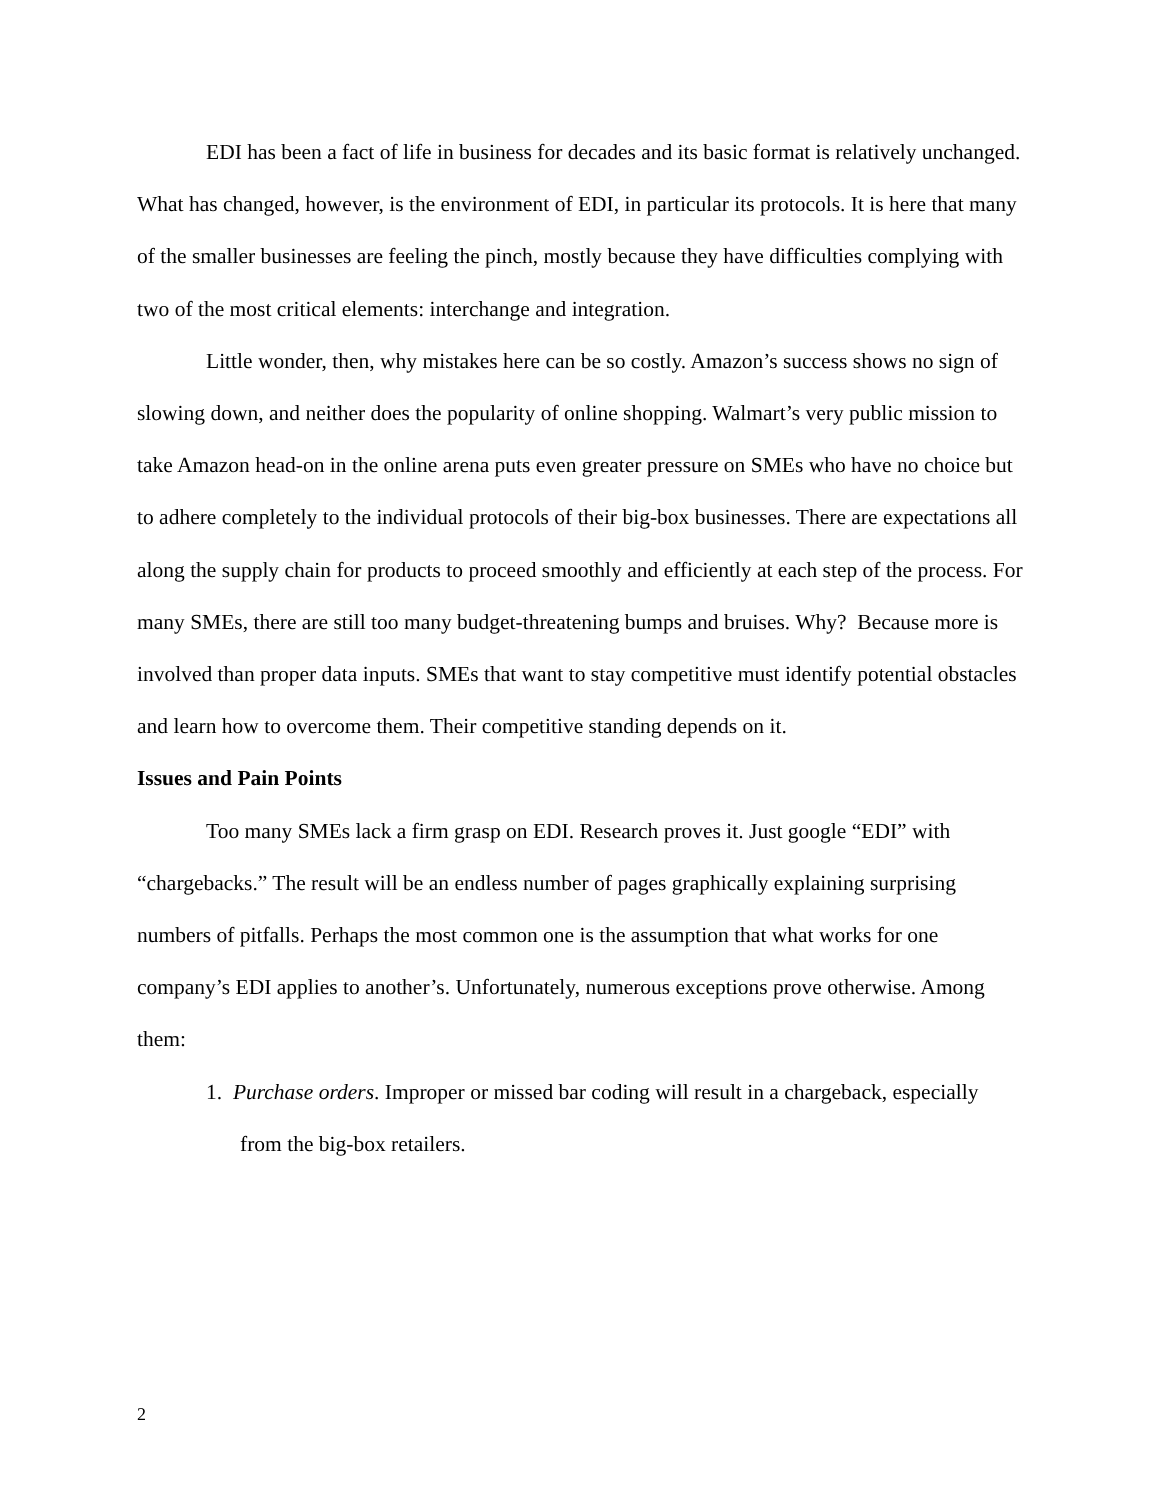EDI has been a fact of life in business for decades and its basic format is relatively unchanged. What has changed, however, is the environment of EDI, in particular its protocols. It is here that many of the smaller businesses are feeling the pinch, mostly because they have difficulties complying with two of the most critical elements: interchange and integration.
Little wonder, then, why mistakes here can be so costly. Amazon’s success shows no sign of slowing down, and neither does the popularity of online shopping. Walmart’s very public mission to take Amazon head-on in the online arena puts even greater pressure on SMEs who have no choice but to adhere completely to the individual protocols of their big-box businesses. There are expectations all along the supply chain for products to proceed smoothly and efficiently at each step of the process. For many SMEs, there are still too many budget-threatening bumps and bruises. Why? Because more is involved than proper data inputs. SMEs that want to stay competitive must identify potential obstacles and learn how to overcome them. Their competitive standing depends on it.
Issues and Pain Points
Too many SMEs lack a firm grasp on EDI. Research proves it. Just google “EDI” with “chargebacks.” The result will be an endless number of pages graphically explaining surprising numbers of pitfalls. Perhaps the most common one is the assumption that what works for one company’s EDI applies to another’s. Unfortunately, numerous exceptions prove otherwise. Among them:
1. Purchase orders. Improper or missed bar coding will result in a chargeback, especially from the big-box retailers.
2